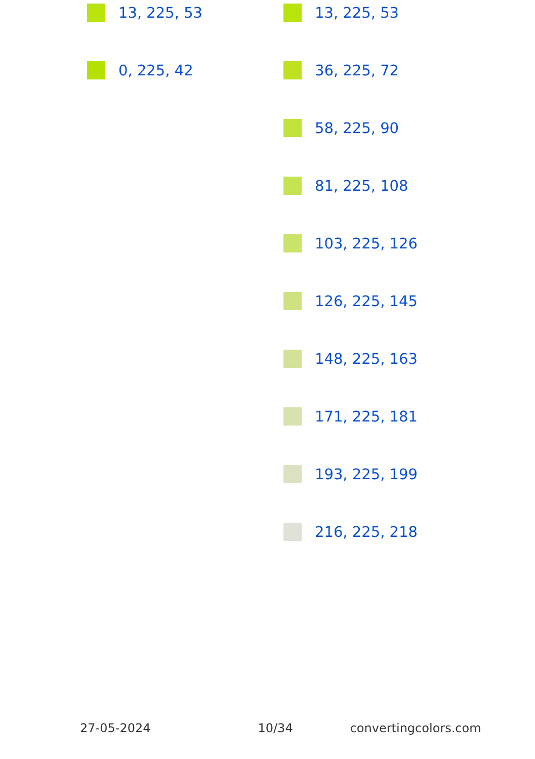13, 225, 53
0, 225, 42
13, 225, 53
36, 225, 72
58, 225, 90
81, 225, 108
103, 225, 126
126, 225, 145
148, 225, 163
171, 225, 181
193, 225, 199
216, 225, 218
27-05-2024 10/34 convertingcolors.com